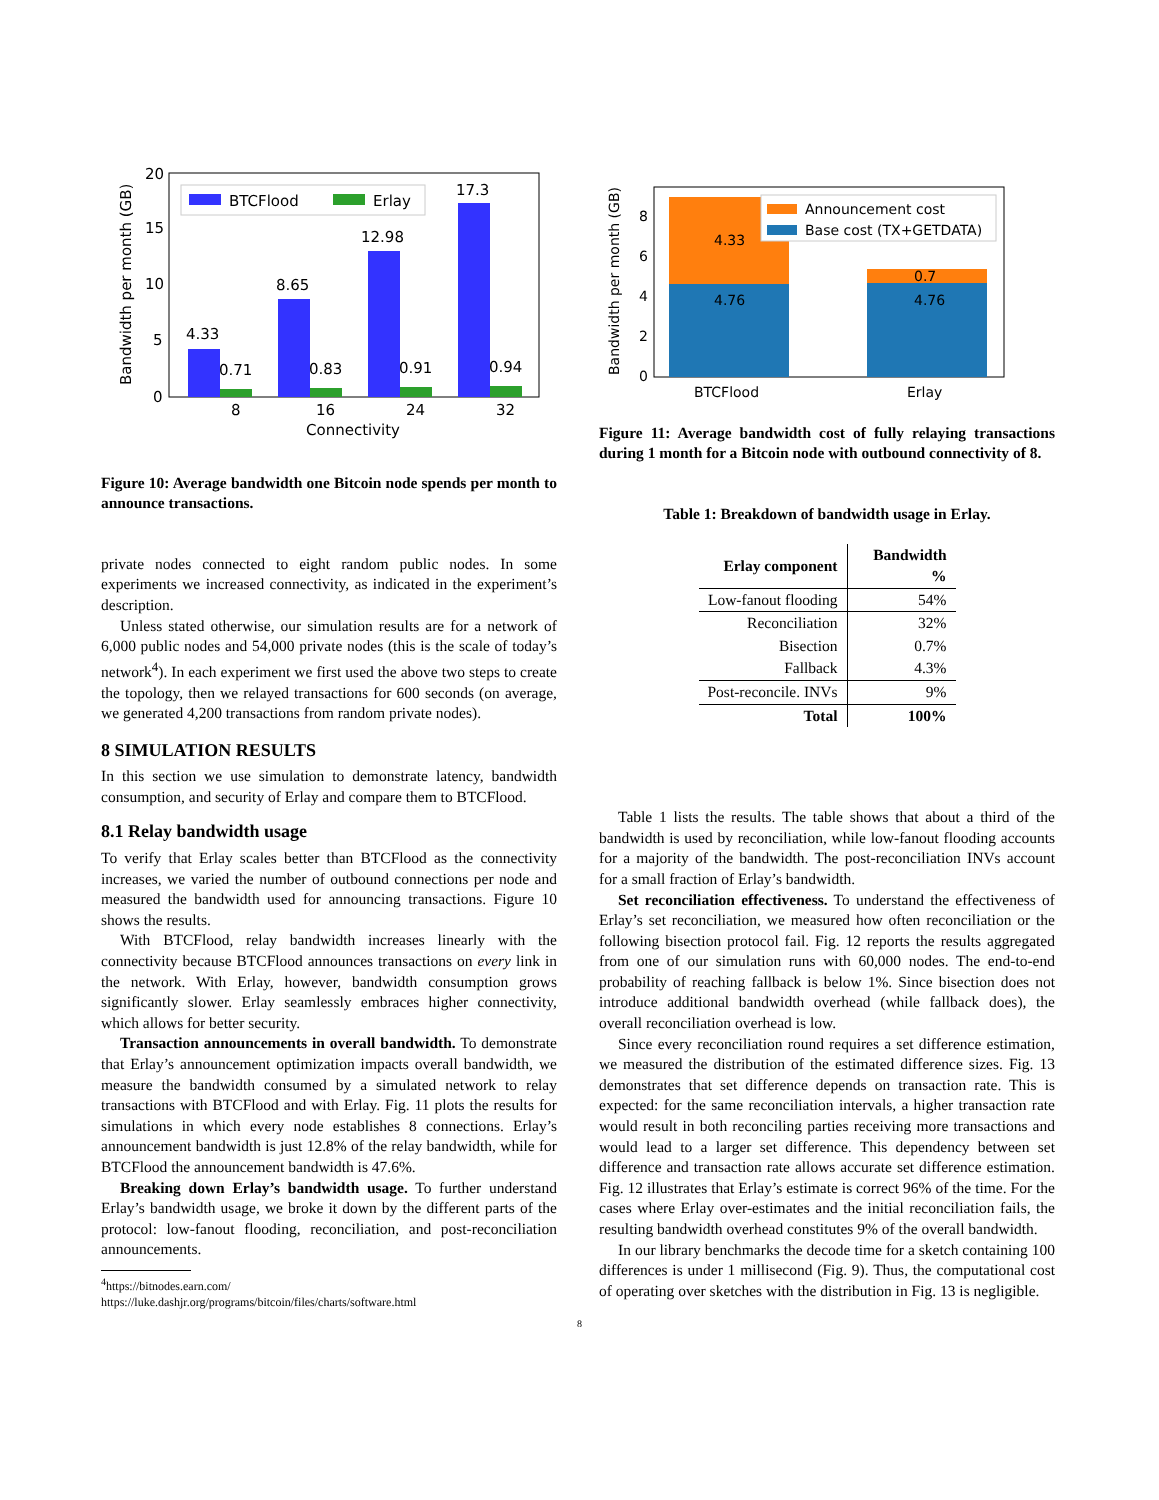4.33
0.71
8.65
0.83
12.98
0.91
17.3
0.94
0
5
10
15
20
8
16
24
32
Connectivity
Bandwidth per month (GB)
BTCFlood
Erlay
Figure 10: Average bandwidth one Bitcoin node spends per month to announce transactions.
private nodes connected to eight random public nodes. In some experiments we increased connectivity, as indicated in the experiment’s description.
Unless stated otherwise, our simulation results are for a network of 6,000 public nodes and 54,000 private nodes (this is the scale of today’s network<sup>4</sup>). In each experiment we first used the above two steps to create the topology, then we relayed transactions for 600 seconds (on average, we generated 4,200 transactions from random private nodes).
8 SIMULATION RESULTS
In this section we use simulation to demonstrate latency, bandwidth consumption, and security of Erlay and compare them to BTCFlood.
8.1 Relay bandwidth usage
To verify that Erlay scales better than BTCFlood as the connectivity increases, we varied the number of outbound connections per node and measured the bandwidth used for announcing transactions. Figure 10 shows the results.
With BTCFlood, relay bandwidth increases linearly with the connectivity because BTCFlood announces transactions on every link in the network. With Erlay, however, bandwidth consumption grows significantly slower. Erlay seamlessly embraces higher connectivity, which allows for better security.
Transaction announcements in overall bandwidth. To demonstrate that Erlay’s announcement optimization impacts overall bandwidth, we measure the bandwidth consumed by a simulated network to relay transactions with BTCFlood and with Erlay. Fig. 11 plots the results for simulations in which every node establishes 8 connections. Erlay’s announcement bandwidth is just 12.8% of the relay bandwidth, while for BTCFlood the announcement bandwidth is 47.6%.
Breaking down Erlay’s bandwidth usage. To further understand Erlay’s bandwidth usage, we broke it down by the different parts of the protocol: low-fanout flooding, reconciliation, and post-reconciliation announcements.
<sup>4</sup> https://bitnodes.earn.com/
https://luke.dashjr.org/programs/bitcoin/files/charts/software.html
4.33
4.76
0.7
4.76
0
2
4
6
8
BTCFlood
Erlay
Bandwidth per month (GB)
Announcement cost
Base cost (TX+GETDATA)
Figure 11: Average bandwidth cost of fully relaying transactions during 1 month for a Bitcoin node with outbound connectivity of 8.
Table 1: Breakdown of bandwidth usage in Erlay.
| Erlay component | Bandwidth % |
| --- | --- |
| Low-fanout flooding | 54% |
| Reconciliation | 32% |
| Bisection | 0.7% |
| Fallback | 4.3% |
| Post-reconcile. INVs | 9% |
| Total | 100% |
Table 1 lists the results. The table shows that about a third of the bandwidth is used by reconciliation, while low-fanout flooding accounts for a majority of the bandwidth. The post-reconciliation INVs account for a small fraction of Erlay’s bandwidth.
Set reconciliation effectiveness. To understand the effectiveness of Erlay’s set reconciliation, we measured how often reconciliation or the following bisection protocol fail. Fig. 12 reports the results aggregated from one of our simulation runs with 60,000 nodes. The end-to-end probability of reaching fallback is below 1%. Since bisection does not introduce additional bandwidth overhead (while fallback does), the overall reconciliation overhead is low.
Since every reconciliation round requires a set difference estimation, we measured the distribution of the estimated difference sizes. Fig. 13 demonstrates that set difference depends on transaction rate. This is expected: for the same reconciliation intervals, a higher transaction rate would result in both reconciling parties receiving more transactions and would lead to a larger set difference. This dependency between set difference and transaction rate allows accurate set difference estimation. Fig. 12 illustrates that Erlay’s estimate is correct 96% of the time. For the cases where Erlay over-estimates and the initial reconciliation fails, the resulting bandwidth overhead constitutes 9% of the overall bandwidth.
In our library benchmarks the decode time for a sketch containing 100 differences is under 1 millisecond (Fig. 9). Thus, the computational cost of operating over sketches with the distribution in Fig. 13 is negligible.
8